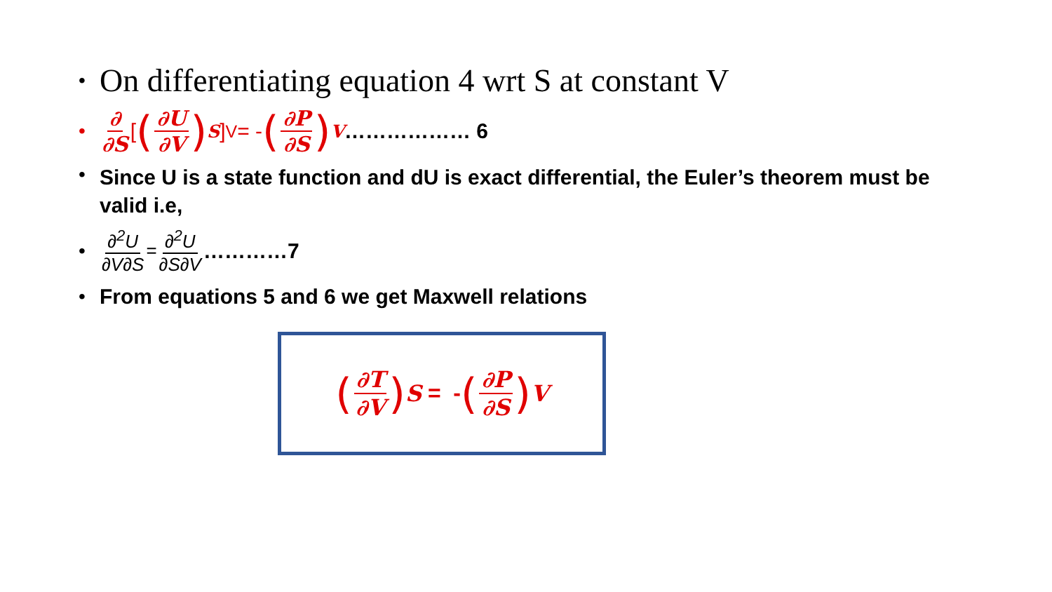• On differentiating equation 4 wrt S at constant V
• ∂ ∂S [(∂U ∂V) <sub>S</sub> ]<sub>V</sub>= - (∂P ∂S)<sub>V</sub> ……………… 6
• Since U is a state function and dU is exact differential, the Euler’s theorem must be valid i.e,
• ∂<sup>2</sup>U ∂V∂S = ∂<sup>2</sup>U ∂S∂V …………7
• From equations 5 and 6 we get Maxwell relations
(∂T ∂V) S = - (∂P ∂S) V